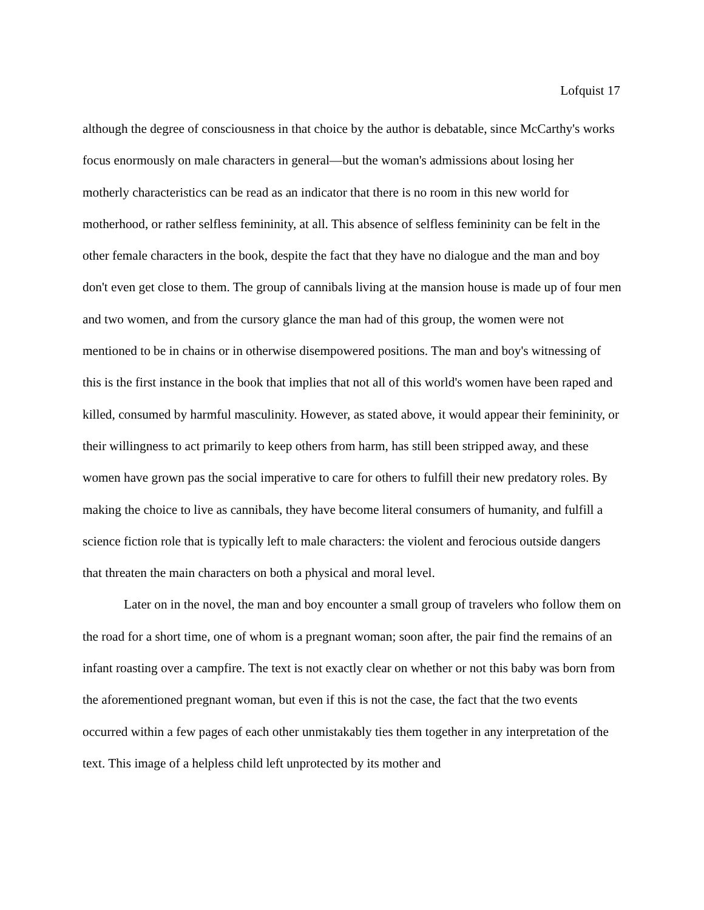Lofquist 17
although the degree of consciousness in that choice by the author is debatable, since McCarthy's works focus enormously on male characters in general—but the woman's admissions about losing her motherly characteristics can be read as an indicator that there is no room in this new world for motherhood, or rather selfless femininity, at all. This absence of selfless femininity can be felt in the other female characters in the book, despite the fact that they have no dialogue and the man and boy don't even get close to them. The group of cannibals living at the mansion house is made up of four men and two women, and from the cursory glance the man had of this group, the women were not mentioned to be in chains or in otherwise disempowered positions. The man and boy's witnessing of this is the first instance in the book that implies that not all of this world's women have been raped and killed, consumed by harmful masculinity. However, as stated above, it would appear their femininity, or their willingness to act primarily to keep others from harm, has still been stripped away, and these women have grown pas the social imperative to care for others to fulfill their new predatory roles. By making the choice to live as cannibals, they have become literal consumers of humanity, and fulfill a science fiction role that is typically left to male characters: the violent and ferocious outside dangers that threaten the main characters on both a physical and moral level.
Later on in the novel, the man and boy encounter a small group of travelers who follow them on the road for a short time, one of whom is a pregnant woman; soon after, the pair find the remains of an infant roasting over a campfire. The text is not exactly clear on whether or not this baby was born from the aforementioned pregnant woman, but even if this is not the case, the fact that the two events occurred within a few pages of each other unmistakably ties them together in any interpretation of the text. This image of a helpless child left unprotected by its mother and